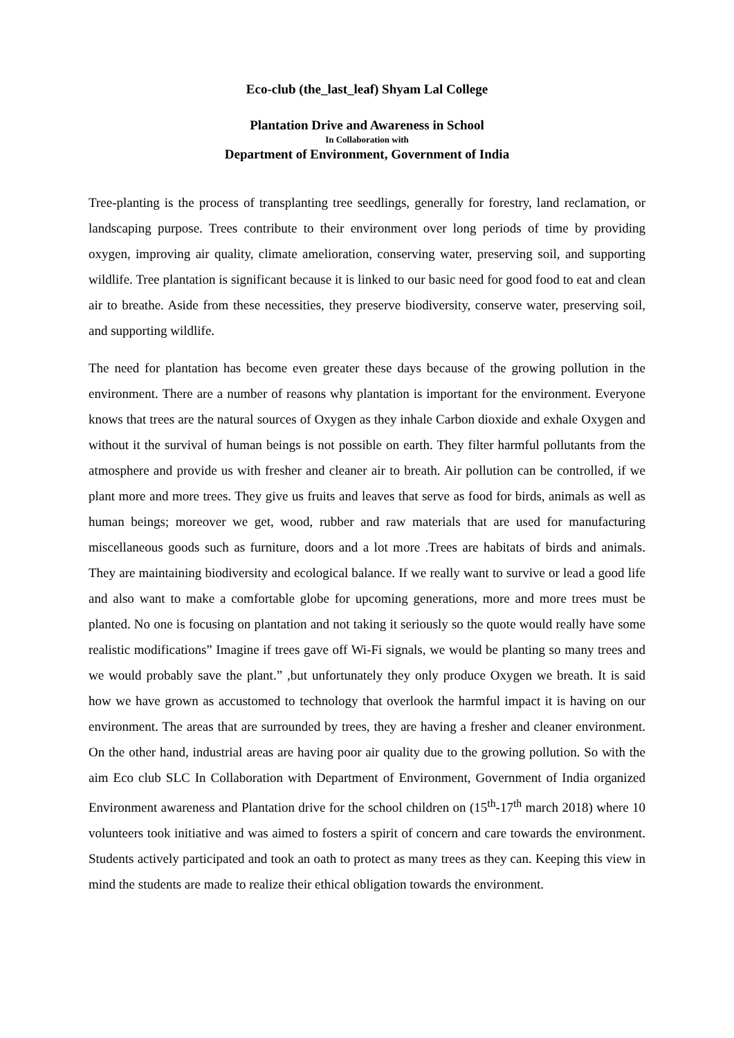Eco-club (the_last_leaf) Shyam Lal College
Plantation Drive and Awareness in School
In Collaboration with
Department of Environment, Government of India
Tree-planting is the process of transplanting tree seedlings, generally for forestry, land reclamation, or landscaping purpose. Trees contribute to their environment over long periods of time by providing oxygen, improving air quality, climate amelioration, conserving water, preserving soil, and supporting wildlife. Tree plantation is significant because it is linked to our basic need for good food to eat and clean air to breathe. Aside from these necessities, they preserve biodiversity, conserve water, preserving soil, and supporting wildlife.
The need for plantation has become even greater these days because of the growing pollution in the environment. There are a number of reasons why plantation is important for the environment. Everyone knows that trees are the natural sources of Oxygen as they inhale Carbon dioxide and exhale Oxygen and without it the survival of human beings is not possible on earth. They filter harmful pollutants from the atmosphere and provide us with fresher and cleaner air to breath. Air pollution can be controlled, if we plant more and more trees. They give us fruits and leaves that serve as food for birds, animals as well as human beings; moreover we get, wood, rubber and raw materials that are used for manufacturing miscellaneous goods such as furniture, doors and a lot more .Trees are habitats of birds and animals. They are maintaining biodiversity and ecological balance. If we really want to survive or lead a good life and also want to make a comfortable globe for upcoming generations, more and more trees must be planted. No one is focusing on plantation and not taking it seriously so the quote would really have some realistic modifications” Imagine if trees gave off Wi-Fi signals, we would be planting so many trees and we would probably save the plant.” ,but unfortunately they only produce Oxygen we breath. It is said how we have grown as accustomed to technology that overlook the harmful impact it is having on our environment. The areas that are surrounded by trees, they are having a fresher and cleaner environment. On the other hand, industrial areas are having poor air quality due to the growing pollution. So with the aim Eco club SLC In Collaboration with Department of Environment, Government of India organized Environment awareness and Plantation drive for the school children on (15<sup>th</sup>-17<sup>th</sup> march 2018) where 10 volunteers took initiative and was aimed to fosters a spirit of concern and care towards the environment. Students actively participated and took an oath to protect as many trees as they can. Keeping this view in mind the students are made to realize their ethical obligation towards the environment.